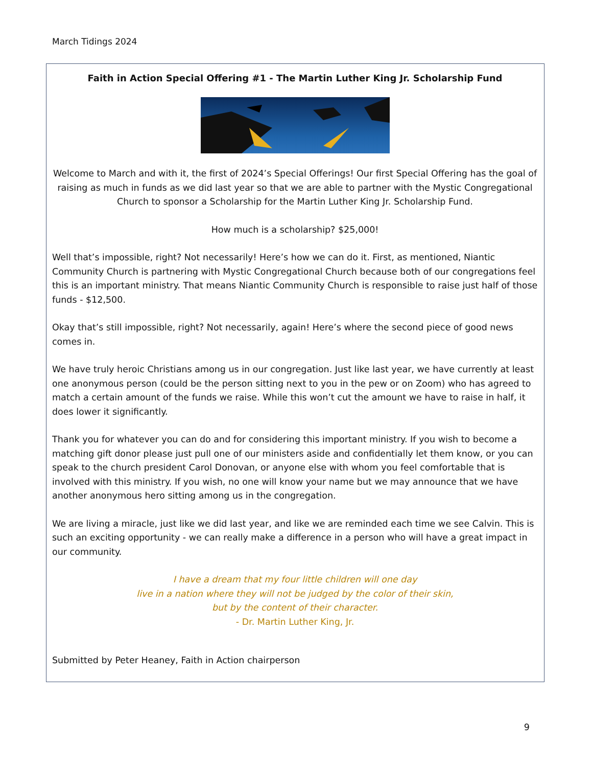March Tidings 2024
Faith in Action Special Offering #1 - The Martin Luther King Jr. Scholarship Fund
Welcome to March and with it, the first of 2024’s Special Offerings! Our first Special Offering has the goal of raising as much in funds as we did last year so that we are able to partner with the Mystic Congregational Church to sponsor a Scholarship for the Martin Luther King Jr. Scholarship Fund.
How much is a scholarship? $25,000!
Well that’s impossible, right? Not necessarily! Here’s how we can do it. First, as mentioned, Niantic Community Church is partnering with Mystic Congregational Church because both of our congregations feel this is an important ministry. That means Niantic Community Church is responsible to raise just half of those funds - $12,500.
Okay that’s still impossible, right? Not necessarily, again! Here’s where the second piece of good news comes in.
We have truly heroic Christians among us in our congregation. Just like last year, we have currently at least one anonymous person (could be the person sitting next to you in the pew or on Zoom) who has agreed to match a certain amount of the funds we raise. While this won’t cut the amount we have to raise in half, it does lower it significantly.
Thank you for whatever you can do and for considering this important ministry. If you wish to become a matching gift donor please just pull one of our ministers aside and confidentially let them know, or you can speak to the church president Carol Donovan, or anyone else with whom you feel comfortable that is involved with this ministry. If you wish, no one will know your name but we may announce that we have another anonymous hero sitting among us in the congregation.
We are living a miracle, just like we did last year, and like we are reminded each time we see Calvin. This is such an exciting opportunity - we can really make a difference in a person who will have a great impact in our community.
I have a dream that my four little children will one day
live in a nation where they will not be judged by the color of their skin,
but by the content of their character.
- Dr. Martin Luther King, Jr.
Submitted by Peter Heaney, Faith in Action chairperson
9